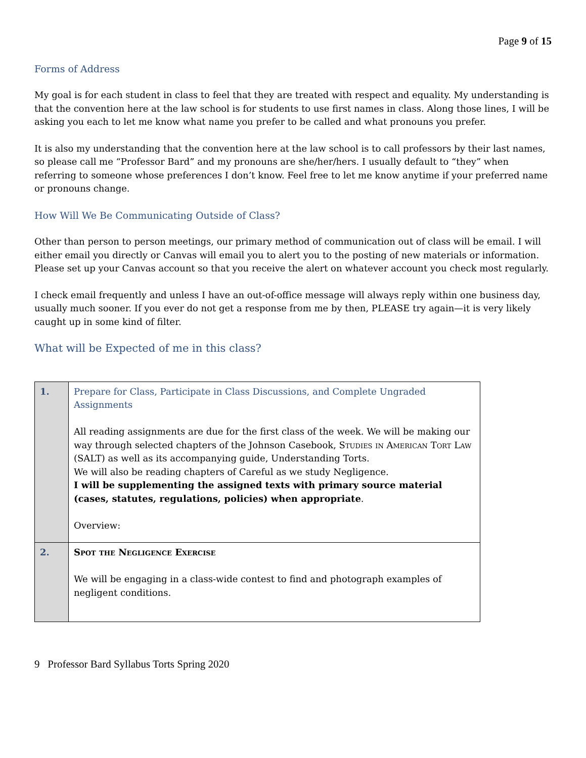Page 9 of 15
Forms of Address
My goal is for each student in class to feel that they are treated with respect and equality. My understanding is that the convention here at the law school is for students to use first names in class. Along those lines, I will be asking you each to let me know what name you prefer to be called and what pronouns you prefer.
It is also my understanding that the convention here at the law school is to call professors by their last names, so please call me “Professor Bard” and my pronouns are she/her/hers. I usually default to “they” when referring to someone whose preferences I don’t know. Feel free to let me know anytime if your preferred name or pronouns change.
How Will We Be Communicating Outside of Class?
Other than person to person meetings, our primary method of communication out of class will be email. I will either email you directly or Canvas will email you to alert you to the posting of new materials or information. Please set up your Canvas account so that you receive the alert on whatever account you check most regularly.
I check email frequently and unless I have an out-of-office message will always reply within one business day, usually much sooner. If you ever do not get a response from me by then, PLEASE try again—it is very likely caught up in some kind of filter.
What will be Expected of me in this class?
| 1. | Prepare for Class, Participate in Class Discussions, and Complete Ungraded Assignments All reading assignments are due for the first class of the week. We will be making our way through selected chapters of the Johnson Casebook, Studies in American Tort Law (SALT) as well as its accompanying guide, Understanding Torts. We will also be reading chapters of Careful as we study Negligence. I will be supplementing the assigned texts with primary source material (cases, statutes, regulations, policies) when appropriate . Overview: |
| 2. | Spot the Negligence Exercise We will be engaging in a class-wide contest to find and photograph examples of negligent conditions. |
9 Professor Bard Syllabus Torts Spring 2020